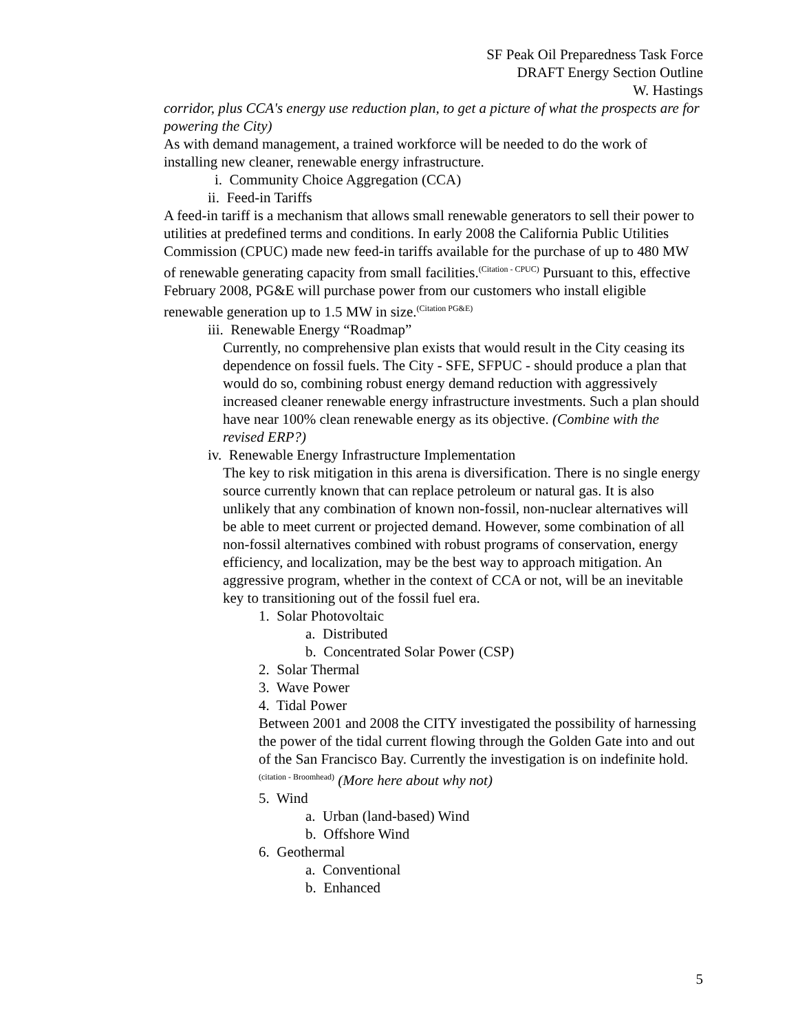SF Peak Oil Preparedness Task Force
DRAFT Energy Section Outline
W. Hastings
corridor, plus CCA's energy use reduction plan, to get a picture of what the prospects are for powering the City)
As with demand management, a trained workforce will be needed to do the work of installing new cleaner, renewable energy infrastructure.
i. Community Choice Aggregation (CCA)
ii. Feed-in Tariffs
A feed-in tariff is a mechanism that allows small renewable generators to sell their power to utilities at predefined terms and conditions. In early 2008 the California Public Utilities Commission (CPUC) made new feed-in tariffs available for the purchase of up to 480 MW of renewable generating capacity from small facilities.<sup>(Citation - CPUC)</sup> Pursuant to this, effective February 2008, PG&E will purchase power from our customers who install eligible renewable generation up to 1.5 MW in size.<sup>(Citation PG&E)</sup>
iii. Renewable Energy “Roadmap”
Currently, no comprehensive plan exists that would result in the City ceasing its dependence on fossil fuels. The City - SFE, SFPUC - should produce a plan that would do so, combining robust energy demand reduction with aggressively increased cleaner renewable energy infrastructure investments. Such a plan should have near 100% clean renewable energy as its objective. (Combine with the revised ERP?)
iv. Renewable Energy Infrastructure Implementation
The key to risk mitigation in this arena is diversification. There is no single energy source currently known that can replace petroleum or natural gas. It is also unlikely that any combination of known non-fossil, non-nuclear alternatives will be able to meet current or projected demand. However, some combination of all non-fossil alternatives combined with robust programs of conservation, energy efficiency, and localization, may be the best way to approach mitigation. An aggressive program, whether in the context of CCA or not, will be an inevitable key to transitioning out of the fossil fuel era.
1. Solar Photovoltaic
a. Distributed
b. Concentrated Solar Power (CSP)
2. Solar Thermal
3. Wave Power
4. Tidal Power
Between 2001 and 2008 the CITY investigated the possibility of harnessing the power of the tidal current flowing through the Golden Gate into and out of the San Francisco Bay. Currently the investigation is on indefinite hold.<sup>(citation - Broomhead)</sup> (More here about why not)
5. Wind
a. Urban (land-based) Wind
b. Offshore Wind
6. Geothermal
a. Conventional
b. Enhanced
5